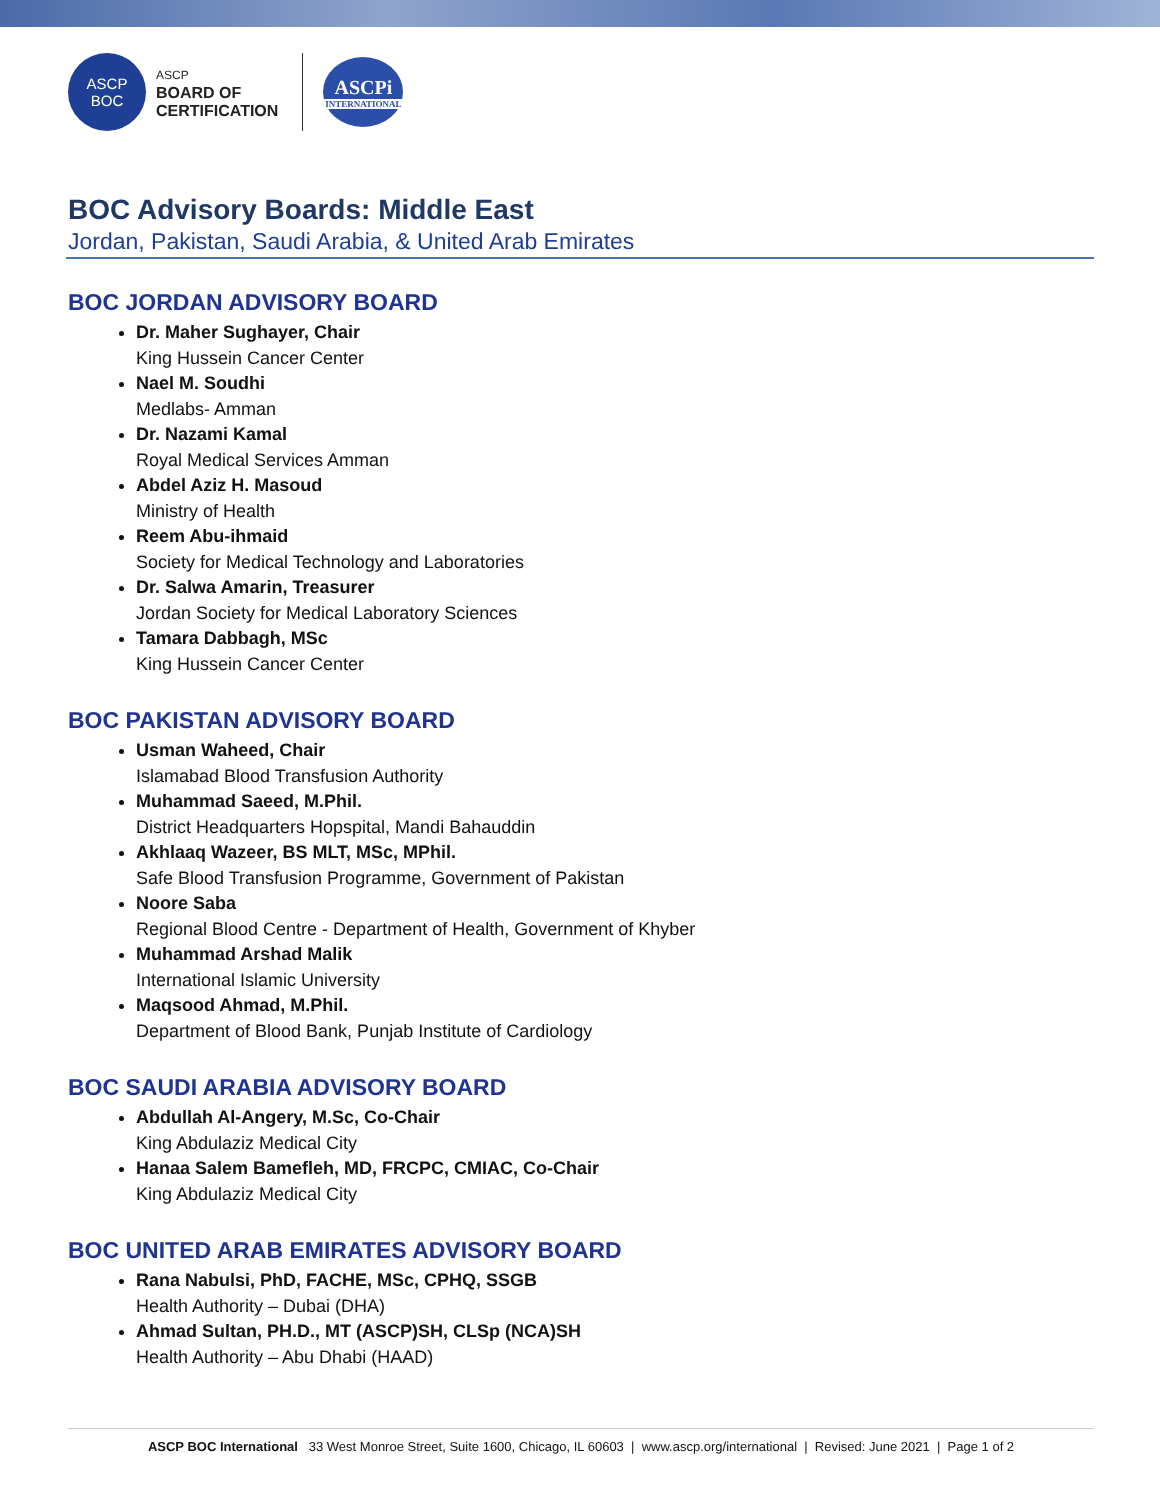ASCP
BOC
ASCP
BOARD OF
CERTIFICATION
ASCPi
INTERNATIONAL
BOC Advisory Boards: Middle East
Jordan, Pakistan, Saudi Arabia, & United Arab Emirates
BOC JORDAN ADVISORY BOARD
Dr. Maher Sughayer, Chair
King Hussein Cancer Center
Nael M. Soudhi
Medlabs- Amman
Dr. Nazami Kamal
Royal Medical Services Amman
Abdel Aziz H. Masoud
Ministry of Health
Reem Abu-ihmaid
Society for Medical Technology and Laboratories
Dr. Salwa Amarin, Treasurer
Jordan Society for Medical Laboratory Sciences
Tamara Dabbagh, MSc
King Hussein Cancer Center
BOC PAKISTAN ADVISORY BOARD
Usman Waheed, Chair
Islamabad Blood Transfusion Authority
Muhammad Saeed, M.Phil.
District Headquarters Hopspital, Mandi Bahauddin
Akhlaaq Wazeer, BS MLT, MSc, MPhil.
Safe Blood Transfusion Programme, Government of Pakistan
Noore Saba
Regional Blood Centre - Department of Health, Government of Khyber
Muhammad Arshad Malik
International Islamic University
Maqsood Ahmad, M.Phil.
Department of Blood Bank, Punjab Institute of Cardiology
BOC SAUDI ARABIA ADVISORY BOARD
Abdullah Al-Angery, M.Sc, Co-Chair
King Abdulaziz Medical City
Hanaa Salem Bamefleh, MD, FRCPC, CMIAC, Co-Chair
King Abdulaziz Medical City
BOC UNITED ARAB EMIRATES ADVISORY BOARD
Rana Nabulsi, PhD, FACHE, MSc, CPHQ, SSGB
Health Authority – Dubai (DHA)
Ahmad Sultan, PH.D., MT (ASCP)SH, CLSp (NCA)SH
Health Authority – Abu Dhabi (HAAD)
ASCP BOC International 33 West Monroe Street, Suite 1600, Chicago, IL 60603 | www.ascp.org/international | Revised: June 2021 | Page 1 of 2